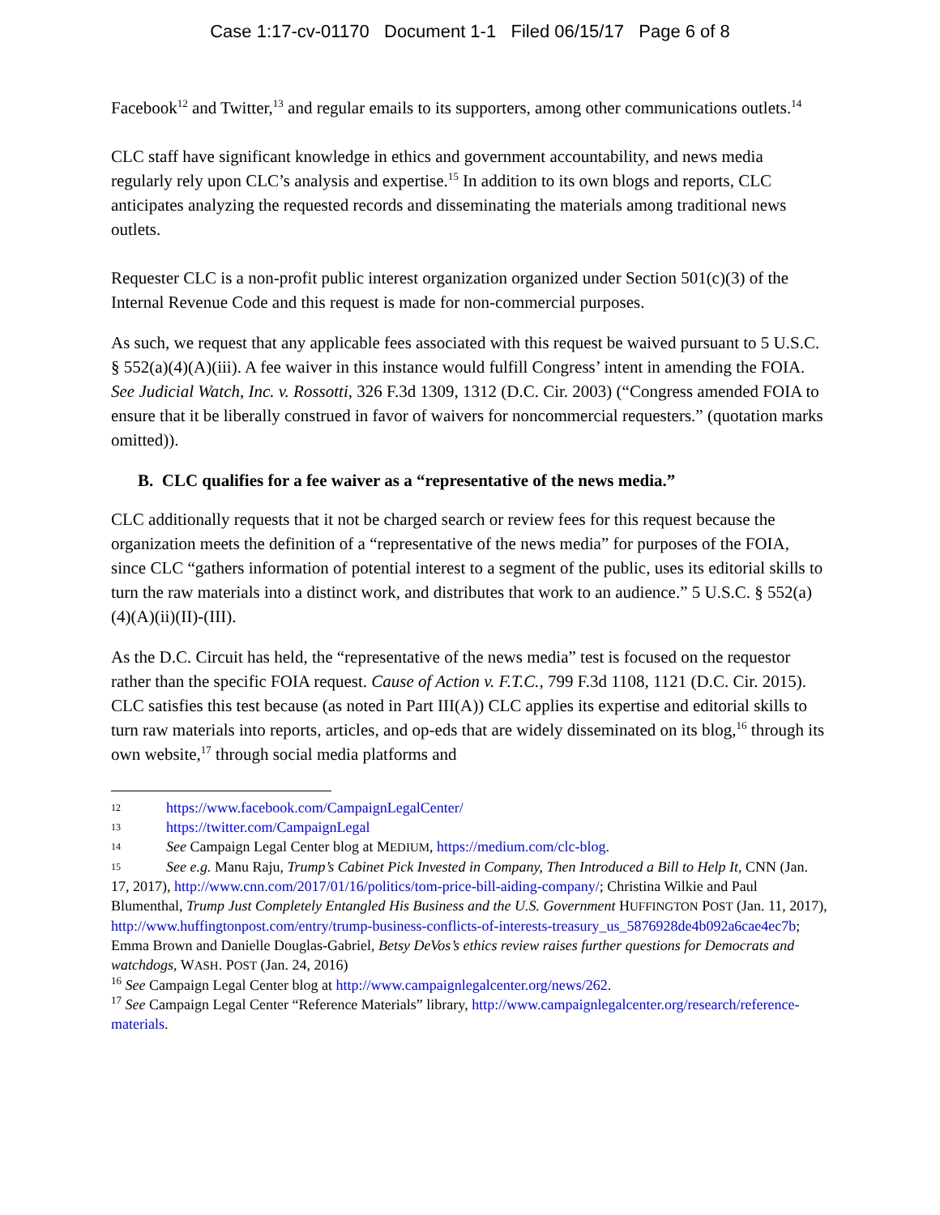Case 1:17-cv-01170 Document 1-1 Filed 06/15/17 Page 6 of 8
Facebook<sup>12</sup> and Twitter,<sup>13</sup> and regular emails to its supporters, among other communications outlets.<sup>14</sup>
CLC staff have significant knowledge in ethics and government accountability, and news media regularly rely upon CLC’s analysis and expertise.<sup>15</sup> In addition to its own blogs and reports, CLC anticipates analyzing the requested records and disseminating the materials among traditional news outlets.
Requester CLC is a non-profit public interest organization organized under Section 501(c)(3) of the Internal Revenue Code and this request is made for non-commercial purposes.
As such, we request that any applicable fees associated with this request be waived pursuant to 5 U.S.C. § 552(a)(4)(A)(iii). A fee waiver in this instance would fulfill Congress’ intent in amending the FOIA. See Judicial Watch, Inc. v. Rossotti, 326 F.3d 1309, 1312 (D.C. Cir. 2003) (“Congress amended FOIA to ensure that it be liberally construed in favor of waivers for noncommercial requesters.” (quotation marks omitted)).
B. CLC qualifies for a fee waiver as a “representative of the news media.”
CLC additionally requests that it not be charged search or review fees for this request because the organization meets the definition of a “representative of the news media” for purposes of the FOIA, since CLC “gathers information of potential interest to a segment of the public, uses its editorial skills to turn the raw materials into a distinct work, and distributes that work to an audience.” 5 U.S.C. § 552(a)(4)(A)(ii)(II)-(III).
As the D.C. Circuit has held, the “representative of the news media” test is focused on the requestor rather than the specific FOIA request. Cause of Action v. F.T.C., 799 F.3d 1108, 1121 (D.C. Cir. 2015). CLC satisfies this test because (as noted in Part III(A)) CLC applies its expertise and editorial skills to turn raw materials into reports, articles, and op-eds that are widely disseminated on its blog,<sup>16</sup> through its own website,<sup>17</sup> through social media platforms and
12 https://www.facebook.com/CampaignLegalCenter/
13 https://twitter.com/CampaignLegal
14 See Campaign Legal Center blog at MEDIUM, https://medium.com/clc-blog.
15 See e.g. Manu Raju, Trump’s Cabinet Pick Invested in Company, Then Introduced a Bill to Help It, CNN (Jan. 17, 2017), http://www.cnn.com/2017/01/16/politics/tom-price-bill-aiding-company/; Christina Wilkie and Paul Blumenthal, Trump Just Completely Entangled His Business and the U.S. Government HUFFINGTON POST (Jan. 11, 2017), http://www.huffingtonpost.com/entry/trump-business-conflicts-of-interests-treasury_us_5876928de4b092a6cae4ec7b; Emma Brown and Danielle Douglas-Gabriel, Betsy DeVos’s ethics review raises further questions for Democrats and watchdogs, WASH. POST (Jan. 24, 2016)
<sup>16</sup> See Campaign Legal Center blog at http://www.campaignlegalcenter.org/news/262.
<sup>17</sup> See Campaign Legal Center “Reference Materials” library, http://www.campaignlegalcenter.org/research/reference-materials.